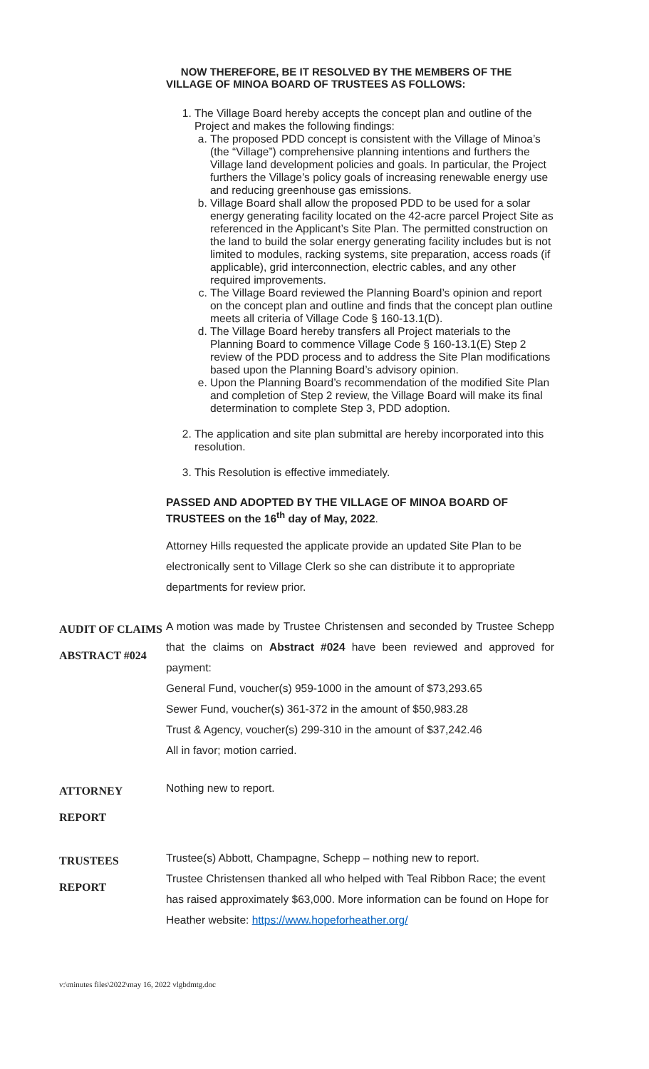NOW THEREFORE, BE IT RESOLVED BY THE MEMBERS OF THE VILLAGE OF MINOA BOARD OF TRUSTEES AS FOLLOWS:
1. The Village Board hereby accepts the concept plan and outline of the Project and makes the following findings:
a. The proposed PDD concept is consistent with the Village of Minoa’s (the “Village”) comprehensive planning intentions and furthers the Village land development policies and goals. In particular, the Project furthers the Village’s policy goals of increasing renewable energy use and reducing greenhouse gas emissions.
b. Village Board shall allow the proposed PDD to be used for a solar energy generating facility located on the 42-acre parcel Project Site as referenced in the Applicant’s Site Plan. The permitted construction on the land to build the solar energy generating facility includes but is not limited to modules, racking systems, site preparation, access roads (if applicable), grid interconnection, electric cables, and any other required improvements.
c. The Village Board reviewed the Planning Board’s opinion and report on the concept plan and outline and finds that the concept plan outline meets all criteria of Village Code § 160-13.1(D).
d. The Village Board hereby transfers all Project materials to the Planning Board to commence Village Code § 160-13.1(E) Step 2 review of the PDD process and to address the Site Plan modifications based upon the Planning Board’s advisory opinion.
e. Upon the Planning Board’s recommendation of the modified Site Plan and completion of Step 2 review, the Village Board will make its final determination to complete Step 3, PDD adoption.
2. The application and site plan submittal are hereby incorporated into this resolution.
3. This Resolution is effective immediately.
PASSED AND ADOPTED BY THE VILLAGE OF MINOA BOARD OF TRUSTEES on the 16<sup>th</sup> day of May, 2022.
Attorney Hills requested the applicate provide an updated Site Plan to be electronically sent to Village Clerk so she can distribute it to appropriate departments for review prior.
AUDIT OF CLAIMS
ABSTRACT #024
A motion was made by Trustee Christensen and seconded by Trustee Schepp that the claims on Abstract #024 have been reviewed and approved for payment:
General Fund, voucher(s) 959-1000 in the amount of $73,293.65
Sewer Fund, voucher(s) 361-372 in the amount of $50,983.28
Trust & Agency, voucher(s) 299-310 in the amount of $37,242.46
All in favor; motion carried.
ATTORNEY
REPORT
Nothing new to report.
TRUSTEES
REPORT
Trustee(s) Abbott, Champagne, Schepp – nothing new to report.
Trustee Christensen thanked all who helped with Teal Ribbon Race; the event has raised approximately $63,000. More information can be found on Hope for Heather website: https://www.hopeforheather.org/
v:\minutes files\2022\may 16, 2022 vlgbdmtg.doc